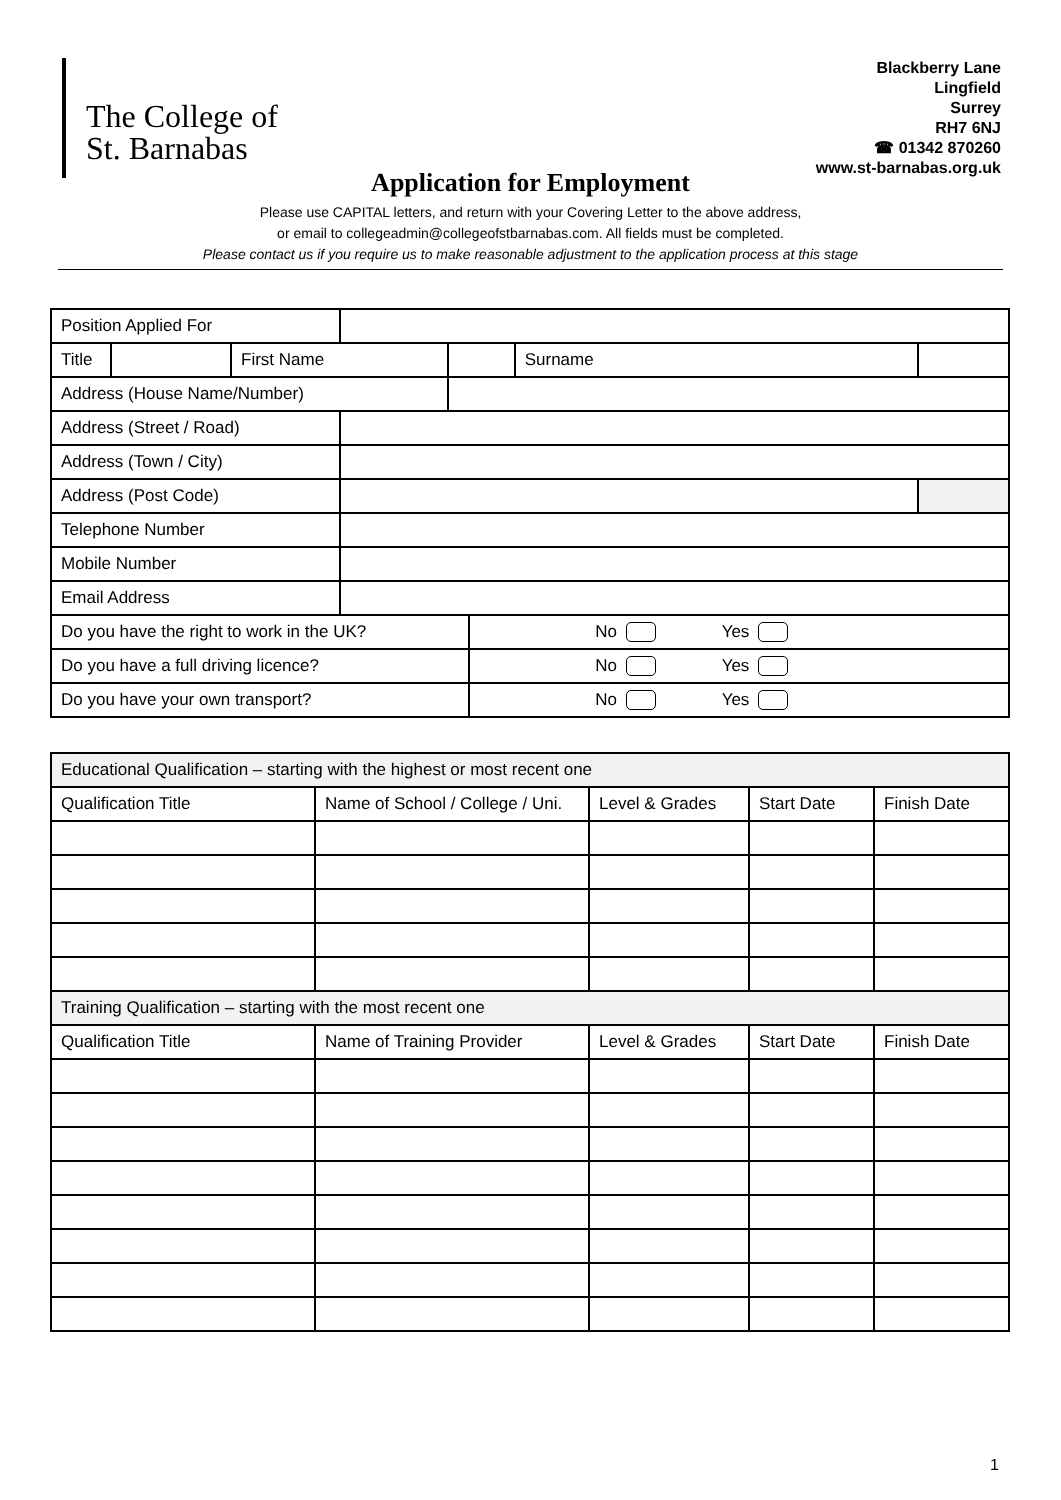The College of
St. Barnabas
Blackberry Lane
Lingfield
Surrey
RH7 6NJ
☎ 01342 870260
www.st-barnabas.org.uk
Application for Employment
Please use CAPITAL letters, and return with your Covering Letter to the above address,
or email to collegeadmin@collegeofstbarnabas.com. All fields must be completed.
Please contact us if you require us to make reasonable adjustment to the application process at this stage
| Position Applied For | | | | | | | |
| Title | | First Name | | | | Surname | |
| Address (House Name/Number) | | | | | | | |
| Address (Street / Road) | | | | | | | |
| Address (Town / City) | | | | | | | |
| Address (Post Code) | | | | | | | |
| Telephone Number | | | | | | | |
| Mobile Number | | | | | | | |
| Email Address | | | | | | | |
| Do you have the right to work in the UK? | | | | | No Yes | | |
| Do you have a full driving licence? | | | | | No Yes | | |
| Do you have your own transport? | | | | | No Yes | | |
| Educational Qualification – starting with the highest or most recent one | | | | |
| --- | --- | --- | --- | --- |
| Qualification Title | Name of School / College / Uni. | Level & Grades | Start Date | Finish Date |
| Training Qualification – starting with the most recent one | | | | |
| Qualification Title | Name of Training Provider | Level & Grades | Start Date | Finish Date |
1